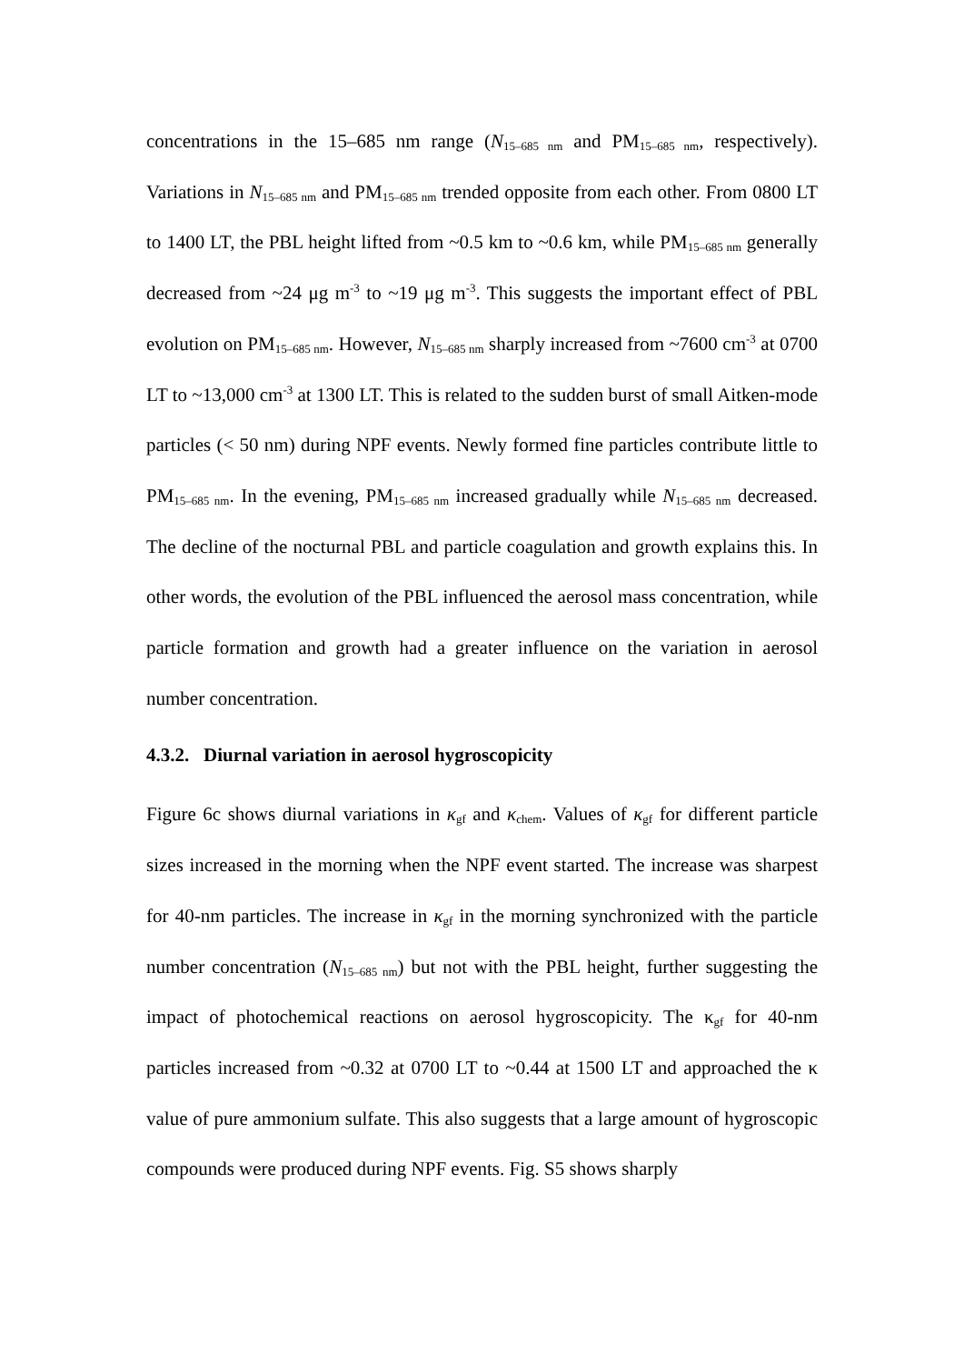concentrations in the 15–685 nm range (N<sub>15–685 nm</sub> and PM<sub>15–685 nm</sub>, respectively). Variations in N<sub>15–685 nm</sub> and PM<sub>15–685 nm</sub> trended opposite from each other. From 0800 LT to 1400 LT, the PBL height lifted from ~0.5 km to ~0.6 km, while PM<sub>15–685 nm</sub> generally decreased from ~24 μg m<sup>-3</sup> to ~19 μg m<sup>-3</sup>. This suggests the important effect of PBL evolution on PM<sub>15–685 nm</sub>. However, N<sub>15–685 nm</sub> sharply increased from ~7600 cm<sup>-3</sup> at 0700 LT to ~13,000 cm<sup>-3</sup> at 1300 LT. This is related to the sudden burst of small Aitken-mode particles (< 50 nm) during NPF events. Newly formed fine particles contribute little to PM<sub>15–685 nm</sub>. In the evening, PM<sub>15–685 nm</sub> increased gradually while N<sub>15–685 nm</sub> decreased. The decline of the nocturnal PBL and particle coagulation and growth explains this. In other words, the evolution of the PBL influenced the aerosol mass concentration, while particle formation and growth had a greater influence on the variation in aerosol number concentration.
4.3.2. Diurnal variation in aerosol hygroscopicity
Figure 6c shows diurnal variations in κ<sub>gf</sub> and κ<sub>chem</sub>. Values of κ<sub>gf</sub> for different particle sizes increased in the morning when the NPF event started. The increase was sharpest for 40-nm particles. The increase in κ<sub>gf</sub> in the morning synchronized with the particle number concentration (N<sub>15–685 nm</sub>) but not with the PBL height, further suggesting the impact of photochemical reactions on aerosol hygroscopicity. The κ<sub>gf</sub> for 40-nm particles increased from ~0.32 at 0700 LT to ~0.44 at 1500 LT and approached the κ value of pure ammonium sulfate. This also suggests that a large amount of hygroscopic compounds were produced during NPF events. Fig. S5 shows sharply